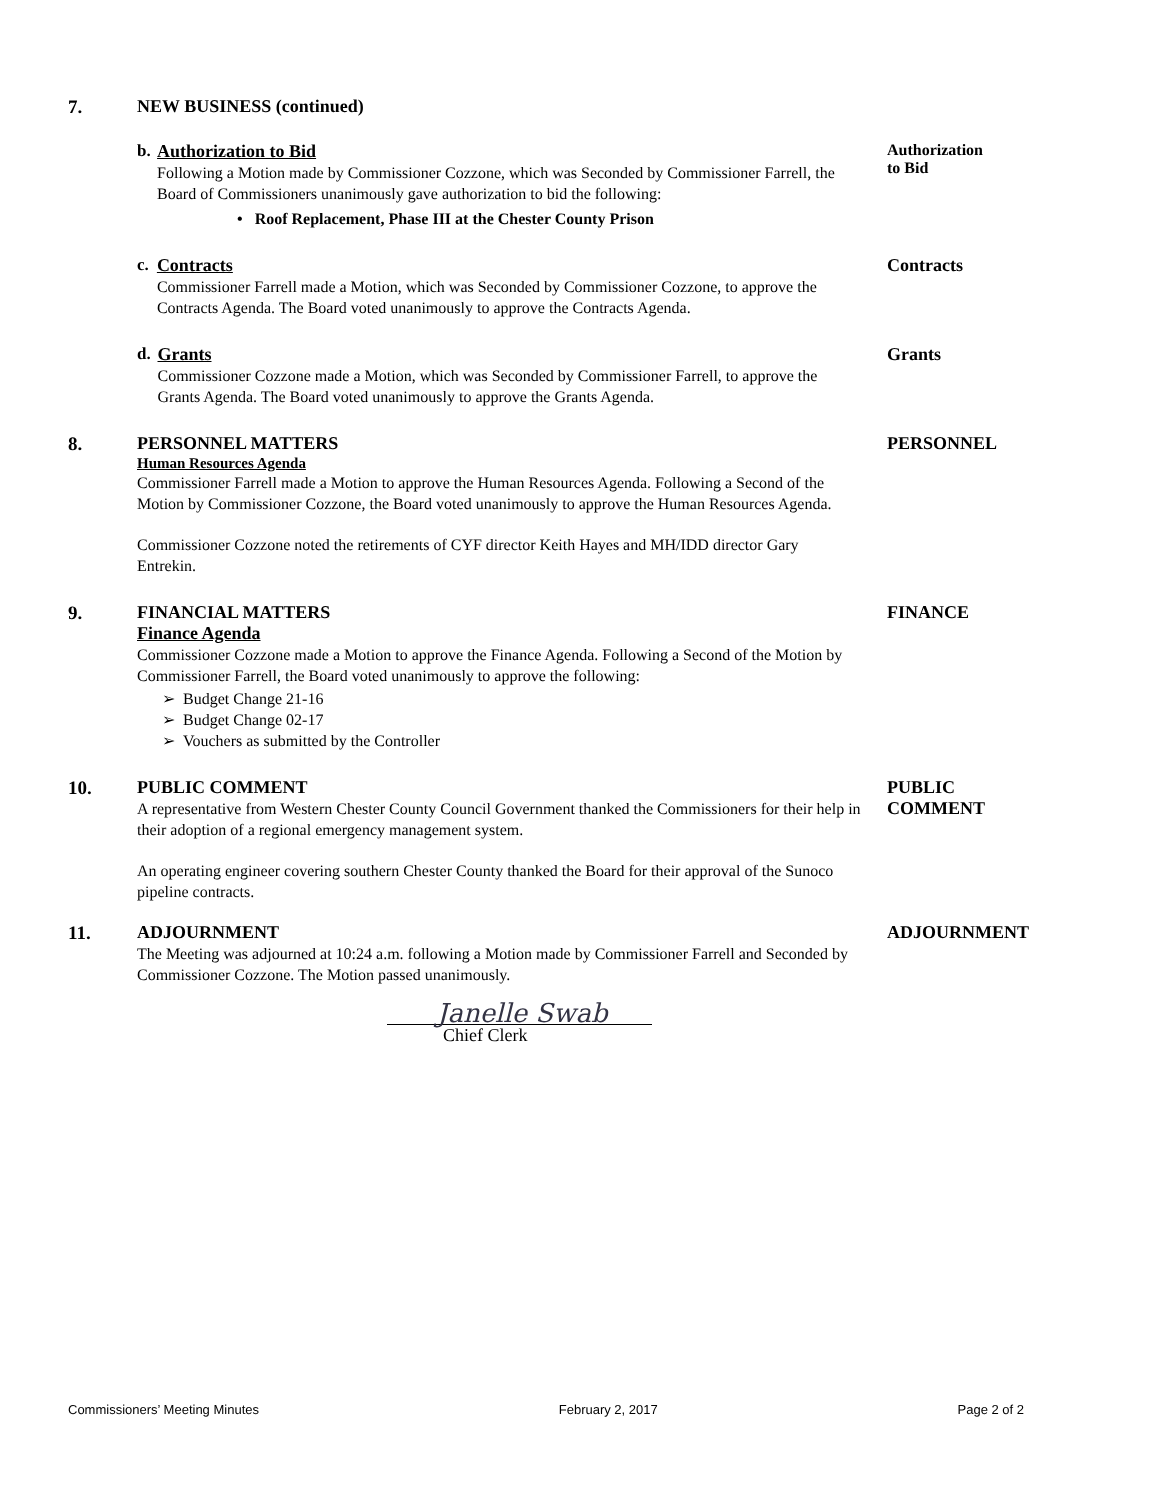7.
NEW BUSINESS (continued)
b. Authorization to Bid
Following a Motion made by Commissioner Cozzone, which was Seconded by Commissioner Farrell, the Board of Commissioners unanimously gave authorization to bid the following:
• Roof Replacement, Phase III at the Chester County Prison
Authorization
to Bid
c. Contracts
Commissioner Farrell made a Motion, which was Seconded by Commissioner Cozzone, to approve the Contracts Agenda. The Board voted unanimously to approve the Contracts Agenda.
Contracts
d. Grants
Commissioner Cozzone made a Motion, which was Seconded by Commissioner Farrell, to approve the Grants Agenda. The Board voted unanimously to approve the Grants Agenda.
Grants
8.
PERSONNEL MATTERS
Human Resources Agenda
Commissioner Farrell made a Motion to approve the Human Resources Agenda. Following a Second of the Motion by Commissioner Cozzone, the Board voted unanimously to approve the Human Resources Agenda.
Commissioner Cozzone noted the retirements of CYF director Keith Hayes and MH/IDD director Gary Entrekin.
PERSONNEL
9.
FINANCIAL MATTERS
Finance Agenda
Commissioner Cozzone made a Motion to approve the Finance Agenda. Following a Second of the Motion by Commissioner Farrell, the Board voted unanimously to approve the following:
➢ Budget Change 21-16
➢ Budget Change 02-17
➢ Vouchers as submitted by the Controller
FINANCE
10.
PUBLIC COMMENT
A representative from Western Chester County Council Government thanked the Commissioners for their help in their adoption of a regional emergency management system.
An operating engineer covering southern Chester County thanked the Board for their approval of the Sunoco pipeline contracts.
PUBLIC
COMMENT
11.
ADJOURNMENT
The Meeting was adjourned at 10:24 a.m. following a Motion made by Commissioner Farrell and Seconded by Commissioner Cozzone. The Motion passed unanimously.
Janelle Swab
Chief Clerk
ADJOURNMENT
Commissioners’ Meeting Minutes February 2, 2017 Page 2 of 2